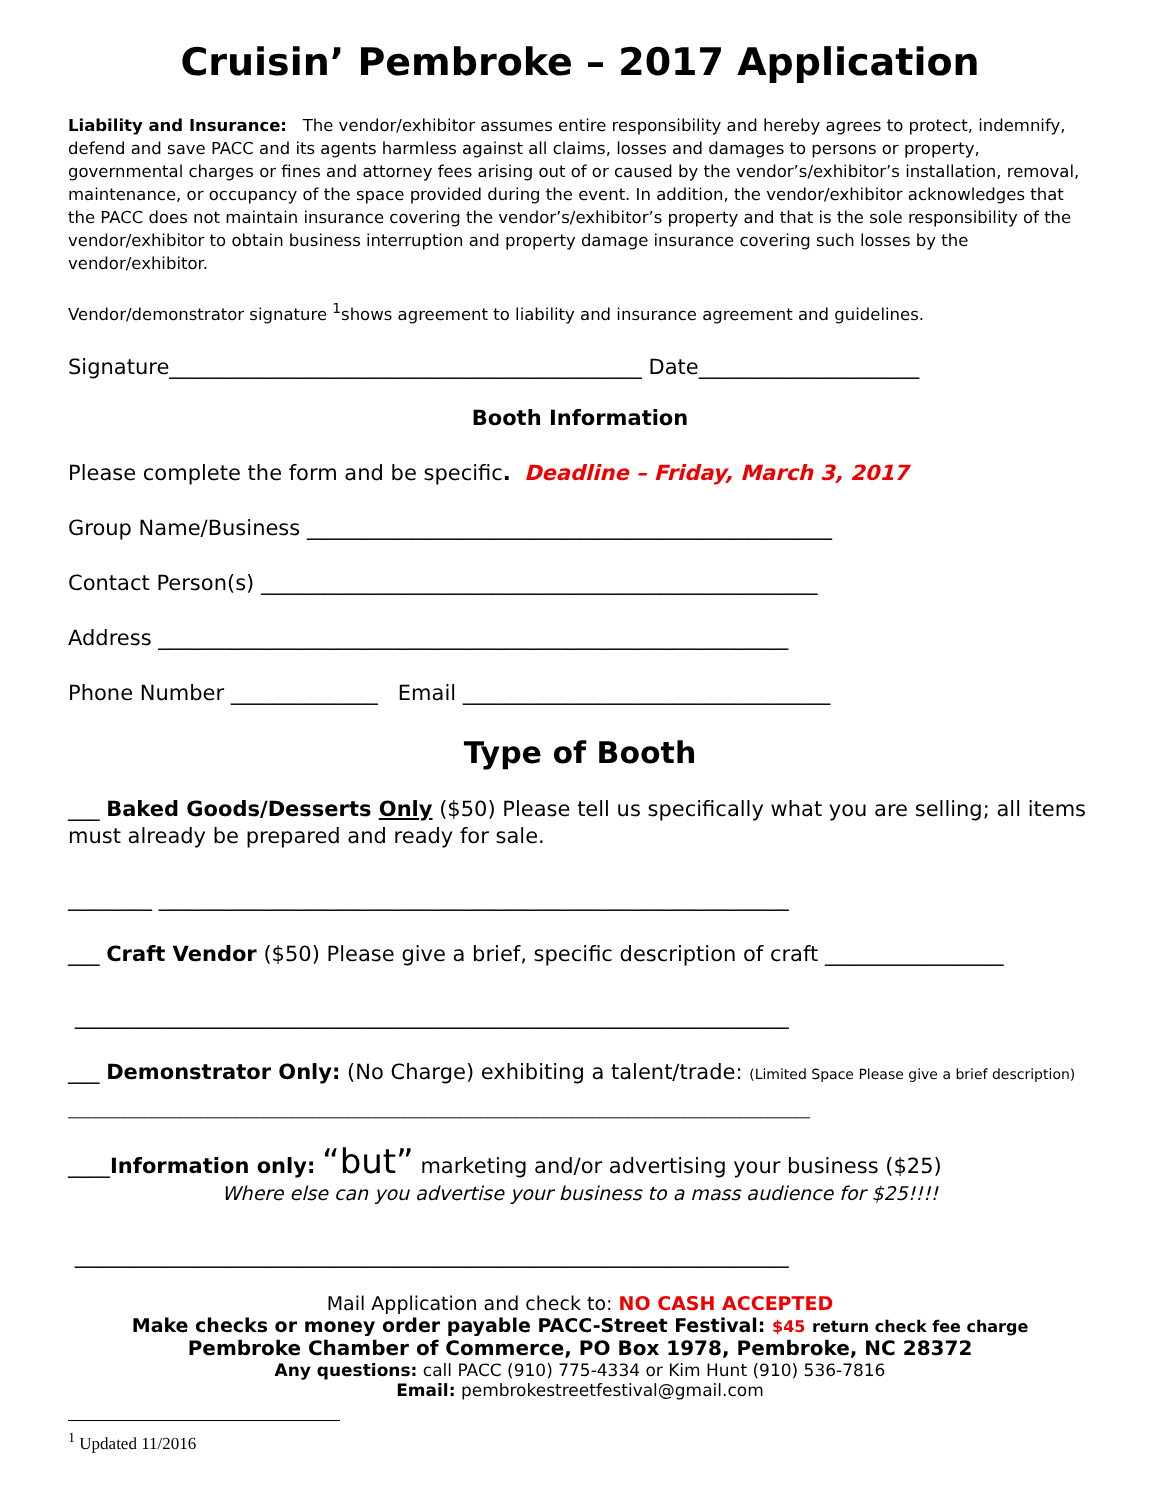Cruisin’ Pembroke – 2017 Application
Liability and Insurance: The vendor/exhibitor assumes entire responsibility and hereby agrees to protect, indemnify, defend and save PACC and its agents harmless against all claims, losses and damages to persons or property, governmental charges or fines and attorney fees arising out of or caused by the vendor’s/exhibitor’s installation, removal, maintenance, or occupancy of the space provided during the event. In addition, the vendor/exhibitor acknowledges that the PACC does not maintain insurance covering the vendor’s/exhibitor’s property and that is the sole responsibility of the vendor/exhibitor to obtain business interruption and property damage insurance covering such losses by the vendor/exhibitor.
Vendor/demonstrator signature <sup>1</sup>shows agreement to liability and insurance agreement and guidelines.
Signature_____________________________________________ Date_____________________
Booth Information
Please complete the form and be specific. Deadline – Friday, March 3, 2017
Group Name/Business __________________________________________________
Contact Person(s) _____________________________________________________
Address ____________________________________________________________
Phone Number ______________ Email ___________________________________
Type of Booth
___ Baked Goods/Desserts Only ($50) Please tell us specifically what you are selling; all items must already be prepared and ready for sale.
________ ____________________________________________________________
___ Craft Vendor ($50) Please give a brief, specific description of craft _________________
____________________________________________________________________
___ Demonstrator Only: (No Charge) exhibiting a talent/trade: (Limited Space Please give a brief description)
__________________________________________________________________________________________________________
____Information only: “but” marketing and/or advertising your business ($25)
Where else can you advertise your business to a mass audience for $25!!!!
____________________________________________________________________
Mail Application and check to: NO CASH ACCEPTED
Make checks or money order payable PACC-Street Festival: $45 return check fee charge
Pembroke Chamber of Commerce, PO Box 1978, Pembroke, NC 28372
Any questions: call PACC (910) 775-4334 or Kim Hunt (910) 536-7816
Email: pembrokestreetfestival@gmail.com
<sup>1</sup> Updated 11/2016